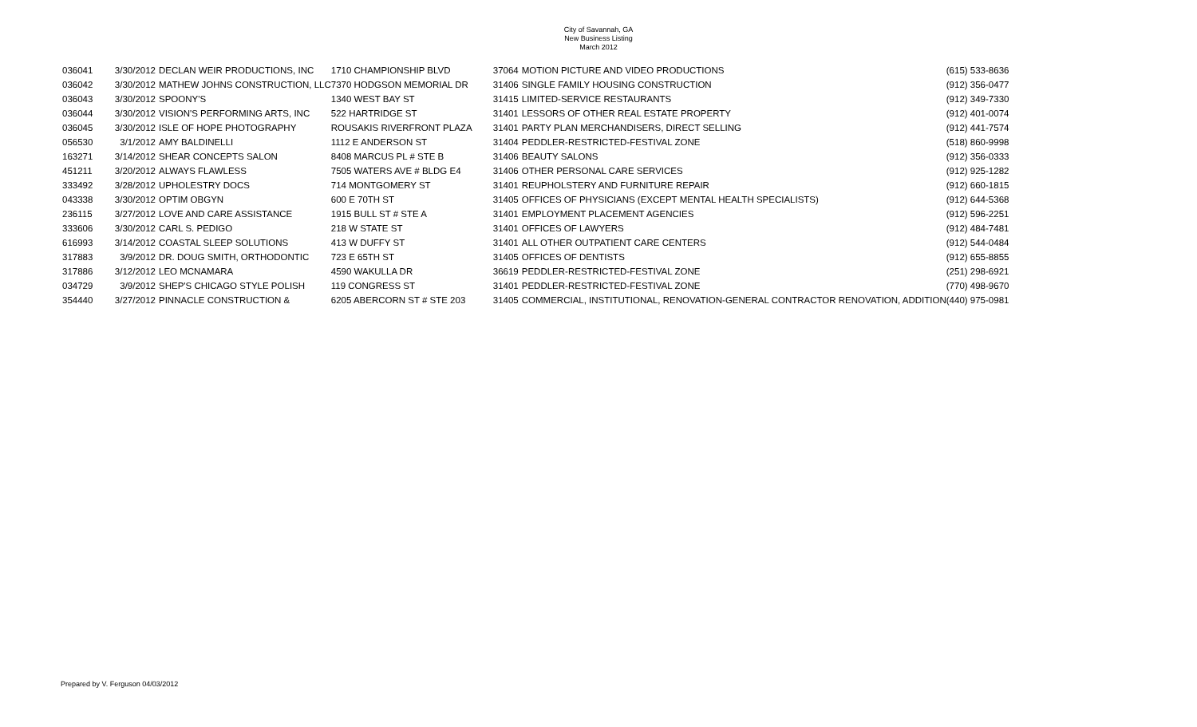City of Savannah, GA
New Business Listing
March 2012
| 036041 | 3/30/2012 | DECLAN WEIR PRODUCTIONS, INC | 1710 CHAMPIONSHIP BLVD | 37064 | MOTION PICTURE AND VIDEO PRODUCTIONS | (615) 533-8636 |
| 036042 | 3/30/2012 | MATHEW JOHNS CONSTRUCTION, LLC | 7370 HODGSON MEMORIAL DR | 31406 | SINGLE FAMILY HOUSING CONSTRUCTION | (912) 356-0477 |
| 036043 | 3/30/2012 | SPOONY'S | 1340 WEST BAY ST | 31415 | LIMITED-SERVICE RESTAURANTS | (912) 349-7330 |
| 036044 | 3/30/2012 | VISION'S PERFORMING ARTS, INC | 522 HARTRIDGE ST | 31401 | LESSORS OF OTHER REAL ESTATE PROPERTY | (912) 401-0074 |
| 036045 | 3/30/2012 | ISLE OF HOPE PHOTOGRAPHY | ROUSAKIS RIVERFRONT PLAZA | 31401 | PARTY PLAN MERCHANDISERS, DIRECT SELLING | (912) 441-7574 |
| 056530 | 3/1/2012 | AMY BALDINELLI | 1112 E ANDERSON ST | 31404 | PEDDLER-RESTRICTED-FESTIVAL ZONE | (518) 860-9998 |
| 163271 | 3/14/2012 | SHEAR CONCEPTS SALON | 8408 MARCUS PL # STE B | 31406 | BEAUTY SALONS | (912) 356-0333 |
| 451211 | 3/20/2012 | ALWAYS FLAWLESS | 7505 WATERS AVE # BLDG E4 | 31406 | OTHER PERSONAL CARE SERVICES | (912) 925-1282 |
| 333492 | 3/28/2012 | UPHOLESTRY DOCS | 714 MONTGOMERY ST | 31401 | REUPHOLSTERY AND FURNITURE REPAIR | (912) 660-1815 |
| 043338 | 3/30/2012 | OPTIM OBGYN | 600 E 70TH ST | 31405 | OFFICES OF PHYSICIANS (EXCEPT MENTAL HEALTH SPECIALISTS) | (912) 644-5368 |
| 236115 | 3/27/2012 | LOVE AND CARE ASSISTANCE | 1915 BULL ST # STE A | 31401 | EMPLOYMENT PLACEMENT AGENCIES | (912) 596-2251 |
| 333606 | 3/30/2012 | CARL S. PEDIGO | 218 W STATE ST | 31401 | OFFICES OF LAWYERS | (912) 484-7481 |
| 616993 | 3/14/2012 | COASTAL SLEEP SOLUTIONS | 413 W DUFFY ST | 31401 | ALL OTHER OUTPATIENT CARE CENTERS | (912) 544-0484 |
| 317883 | 3/9/2012 | DR. DOUG SMITH, ORTHODONTIC | 723 E 65TH ST | 31405 | OFFICES OF DENTISTS | (912) 655-8855 |
| 317886 | 3/12/2012 | LEO MCNAMARA | 4590 WAKULLA DR | 36619 | PEDDLER-RESTRICTED-FESTIVAL ZONE | (251) 298-6921 |
| 034729 | 3/9/2012 | SHEP'S CHICAGO STYLE POLISH | 119 CONGRESS ST | 31401 | PEDDLER-RESTRICTED-FESTIVAL ZONE | (770) 498-9670 |
| 354440 | 3/27/2012 | PINNACLE CONSTRUCTION & | 6205 ABERCORN ST # STE 203 | 31405 | COMMERCIAL, INSTITUTIONAL, RENOVATION-GENERAL CONTRACTOR RENOVATION, ADDITION | (440) 975-0981 |
Prepared by V. Ferguson 04/03/2012